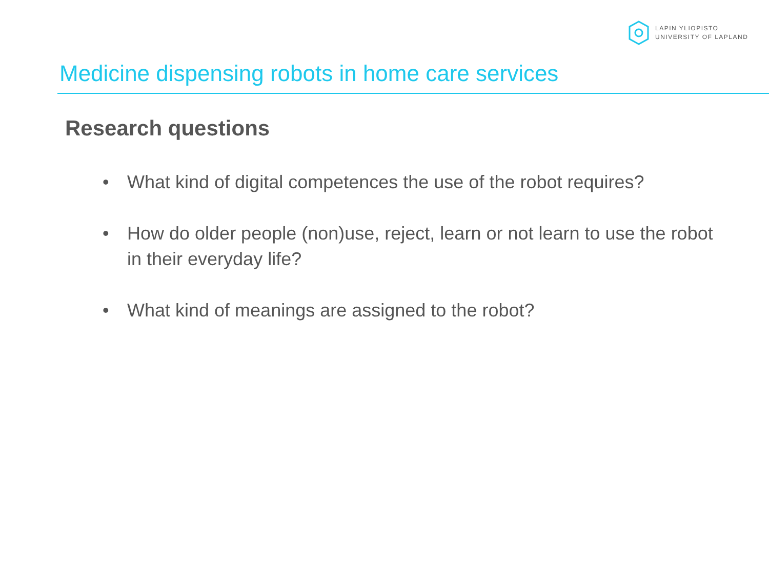LAPIN YLIOPISTO
UNIVERSITY OF LAPLAND
Medicine dispensing robots in home care services
Research questions
• What kind of digital competences the use of the robot requires?
• How do older people (non)use, reject, learn or not learn to use the robot in their everyday life?
• What kind of meanings are assigned to the robot?